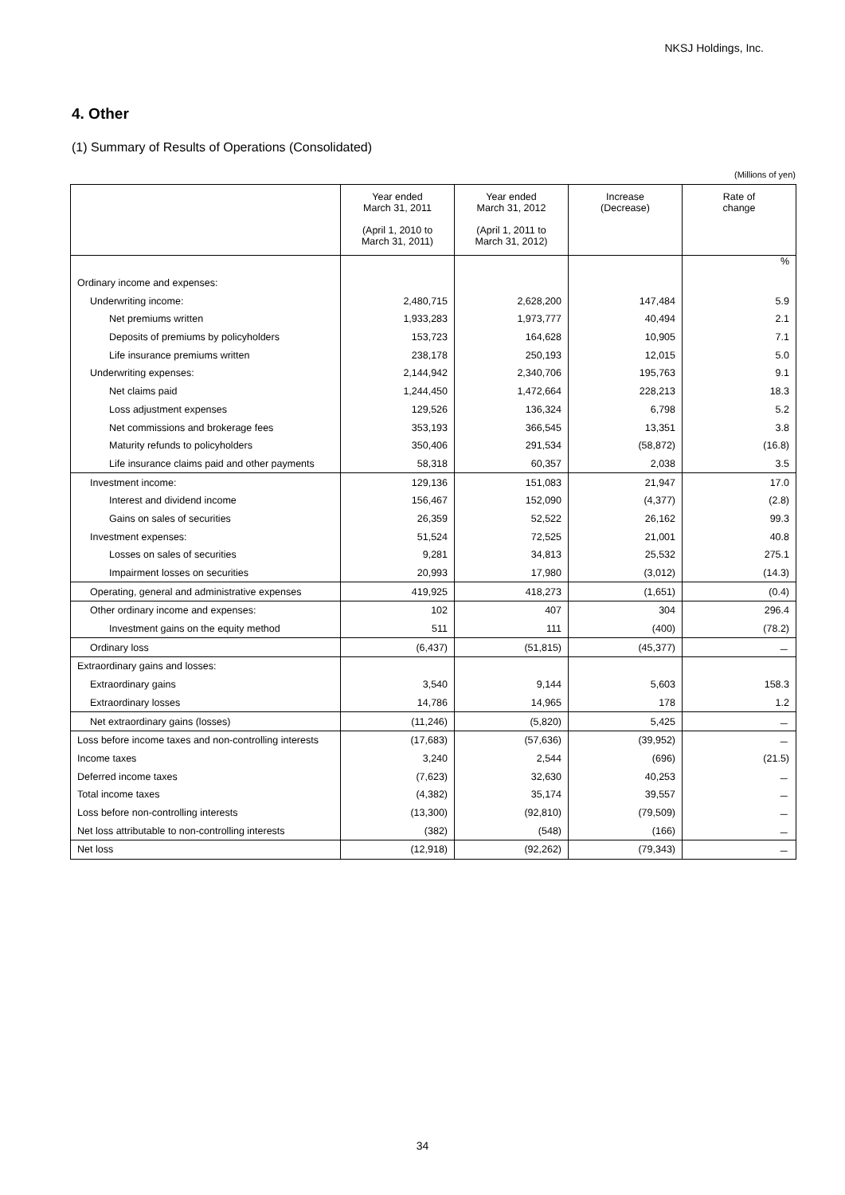NKSJ Holdings, Inc.
4. Other
(1) Summary of Results of Operations (Consolidated)
(Millions of yen)
| | Year ended March 31, 2011 (April 1, 2010 to March 31, 2011) | Year ended March 31, 2012 (April 1, 2011 to March 31, 2012) | Increase (Decrease) | Rate of change |
| --- | --- | --- | --- | --- |
| | | | | % |
| Ordinary income and expenses: | | | | |
| Underwriting income: | 2,480,715 | 2,628,200 | 147,484 | 5.9 |
| Net premiums written | 1,933,283 | 1,973,777 | 40,494 | 2.1 |
| Deposits of premiums by policyholders | 153,723 | 164,628 | 10,905 | 7.1 |
| Life insurance premiums written | 238,178 | 250,193 | 12,015 | 5.0 |
| Underwriting expenses: | 2,144,942 | 2,340,706 | 195,763 | 9.1 |
| Net claims paid | 1,244,450 | 1,472,664 | 228,213 | 18.3 |
| Loss adjustment expenses | 129,526 | 136,324 | 6,798 | 5.2 |
| Net commissions and brokerage fees | 353,193 | 366,545 | 13,351 | 3.8 |
| Maturity refunds to policyholders | 350,406 | 291,534 | (58,872) | (16.8) |
| Life insurance claims paid and other payments | 58,318 | 60,357 | 2,038 | 3.5 |
| Investment income: | 129,136 | 151,083 | 21,947 | 17.0 |
| Interest and dividend income | 156,467 | 152,090 | (4,377) | (2.8) |
| Gains on sales of securities | 26,359 | 52,522 | 26,162 | 99.3 |
| Investment expenses: | 51,524 | 72,525 | 21,001 | 40.8 |
| Losses on sales of securities | 9,281 | 34,813 | 25,532 | 275.1 |
| Impairment losses on securities | 20,993 | 17,980 | (3,012) | (14.3) |
| Operating, general and administrative expenses | 419,925 | 418,273 | (1,651) | (0.4) |
| Other ordinary income and expenses: | 102 | 407 | 304 | 296.4 |
| Investment gains on the equity method | 511 | 111 | (400) | (78.2) |
| Ordinary loss | (6,437) | (51,815) | (45,377) | － |
| Extraordinary gains and losses: | | | | |
| Extraordinary gains | 3,540 | 9,144 | 5,603 | 158.3 |
| Extraordinary losses | 14,786 | 14,965 | 178 | 1.2 |
| Net extraordinary gains (losses) | (11,246) | (5,820) | 5,425 | － |
| Loss before income taxes and non-controlling interests | (17,683) | (57,636) | (39,952) | － |
| Income taxes | 3,240 | 2,544 | (696) | (21.5) |
| Deferred income taxes | (7,623) | 32,630 | 40,253 | － |
| Total income taxes | (4,382) | 35,174 | 39,557 | － |
| Loss before non-controlling interests | (13,300) | (92,810) | (79,509) | － |
| Net loss attributable to non-controlling interests | (382) | (548) | (166) | － |
| Net loss | (12,918) | (92,262) | (79,343) | － |
34